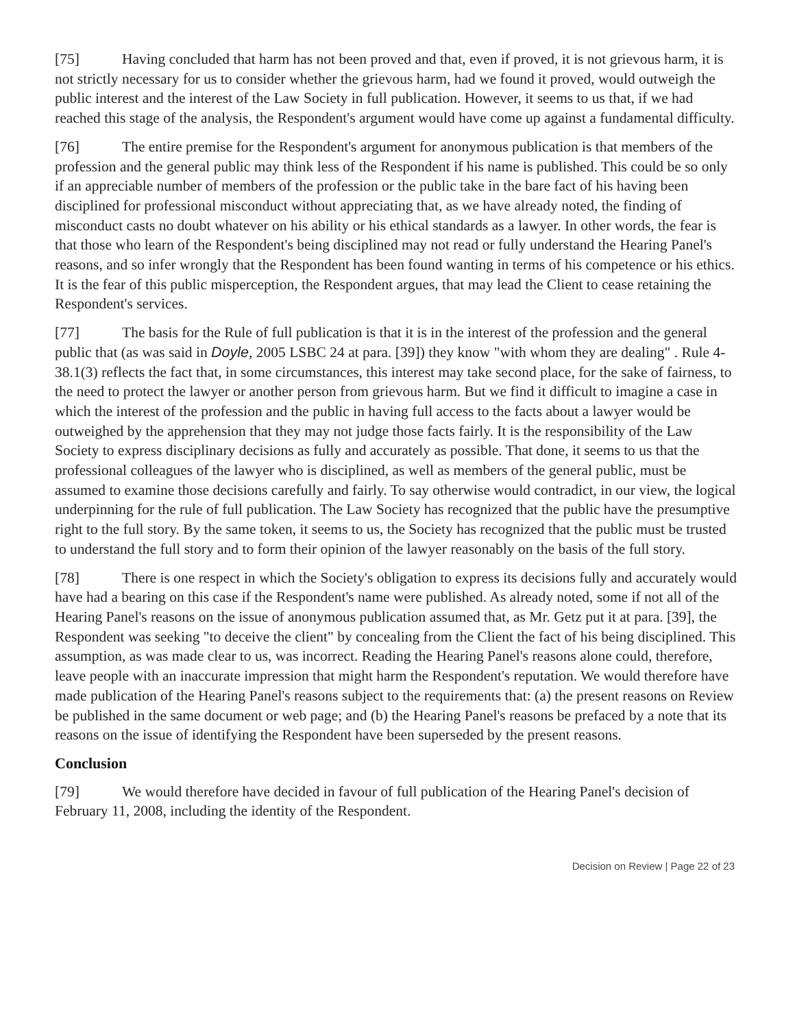[75] Having concluded that harm has not been proved and that, even if proved, it is not grievous harm, it is not strictly necessary for us to consider whether the grievous harm, had we found it proved, would outweigh the public interest and the interest of the Law Society in full publication. However, it seems to us that, if we had reached this stage of the analysis, the Respondent's argument would have come up against a fundamental difficulty.
[76] The entire premise for the Respondent's argument for anonymous publication is that members of the profession and the general public may think less of the Respondent if his name is published. This could be so only if an appreciable number of members of the profession or the public take in the bare fact of his having been disciplined for professional misconduct without appreciating that, as we have already noted, the finding of misconduct casts no doubt whatever on his ability or his ethical standards as a lawyer. In other words, the fear is that those who learn of the Respondent's being disciplined may not read or fully understand the Hearing Panel's reasons, and so infer wrongly that the Respondent has been found wanting in terms of his competence or his ethics. It is the fear of this public misperception, the Respondent argues, that may lead the Client to cease retaining the Respondent's services.
[77] The basis for the Rule of full publication is that it is in the interest of the profession and the general public that (as was said in Doyle, 2005 LSBC 24 at para. [39]) they know "with whom they are dealing" . Rule 4-38.1(3) reflects the fact that, in some circumstances, this interest may take second place, for the sake of fairness, to the need to protect the lawyer or another person from grievous harm. But we find it difficult to imagine a case in which the interest of the profession and the public in having full access to the facts about a lawyer would be outweighed by the apprehension that they may not judge those facts fairly. It is the responsibility of the Law Society to express disciplinary decisions as fully and accurately as possible. That done, it seems to us that the professional colleagues of the lawyer who is disciplined, as well as members of the general public, must be assumed to examine those decisions carefully and fairly. To say otherwise would contradict, in our view, the logical underpinning for the rule of full publication. The Law Society has recognized that the public have the presumptive right to the full story. By the same token, it seems to us, the Society has recognized that the public must be trusted to understand the full story and to form their opinion of the lawyer reasonably on the basis of the full story.
[78] There is one respect in which the Society's obligation to express its decisions fully and accurately would have had a bearing on this case if the Respondent's name were published. As already noted, some if not all of the Hearing Panel's reasons on the issue of anonymous publication assumed that, as Mr. Getz put it at para. [39], the Respondent was seeking "to deceive the client" by concealing from the Client the fact of his being disciplined. This assumption, as was made clear to us, was incorrect. Reading the Hearing Panel's reasons alone could, therefore, leave people with an inaccurate impression that might harm the Respondent's reputation. We would therefore have made publication of the Hearing Panel's reasons subject to the requirements that: (a) the present reasons on Review be published in the same document or web page; and (b) the Hearing Panel's reasons be prefaced by a note that its reasons on the issue of identifying the Respondent have been superseded by the present reasons.
Conclusion
[79] We would therefore have decided in favour of full publication of the Hearing Panel's decision of February 11, 2008, including the identity of the Respondent.
Decision on Review | Page 22 of 23